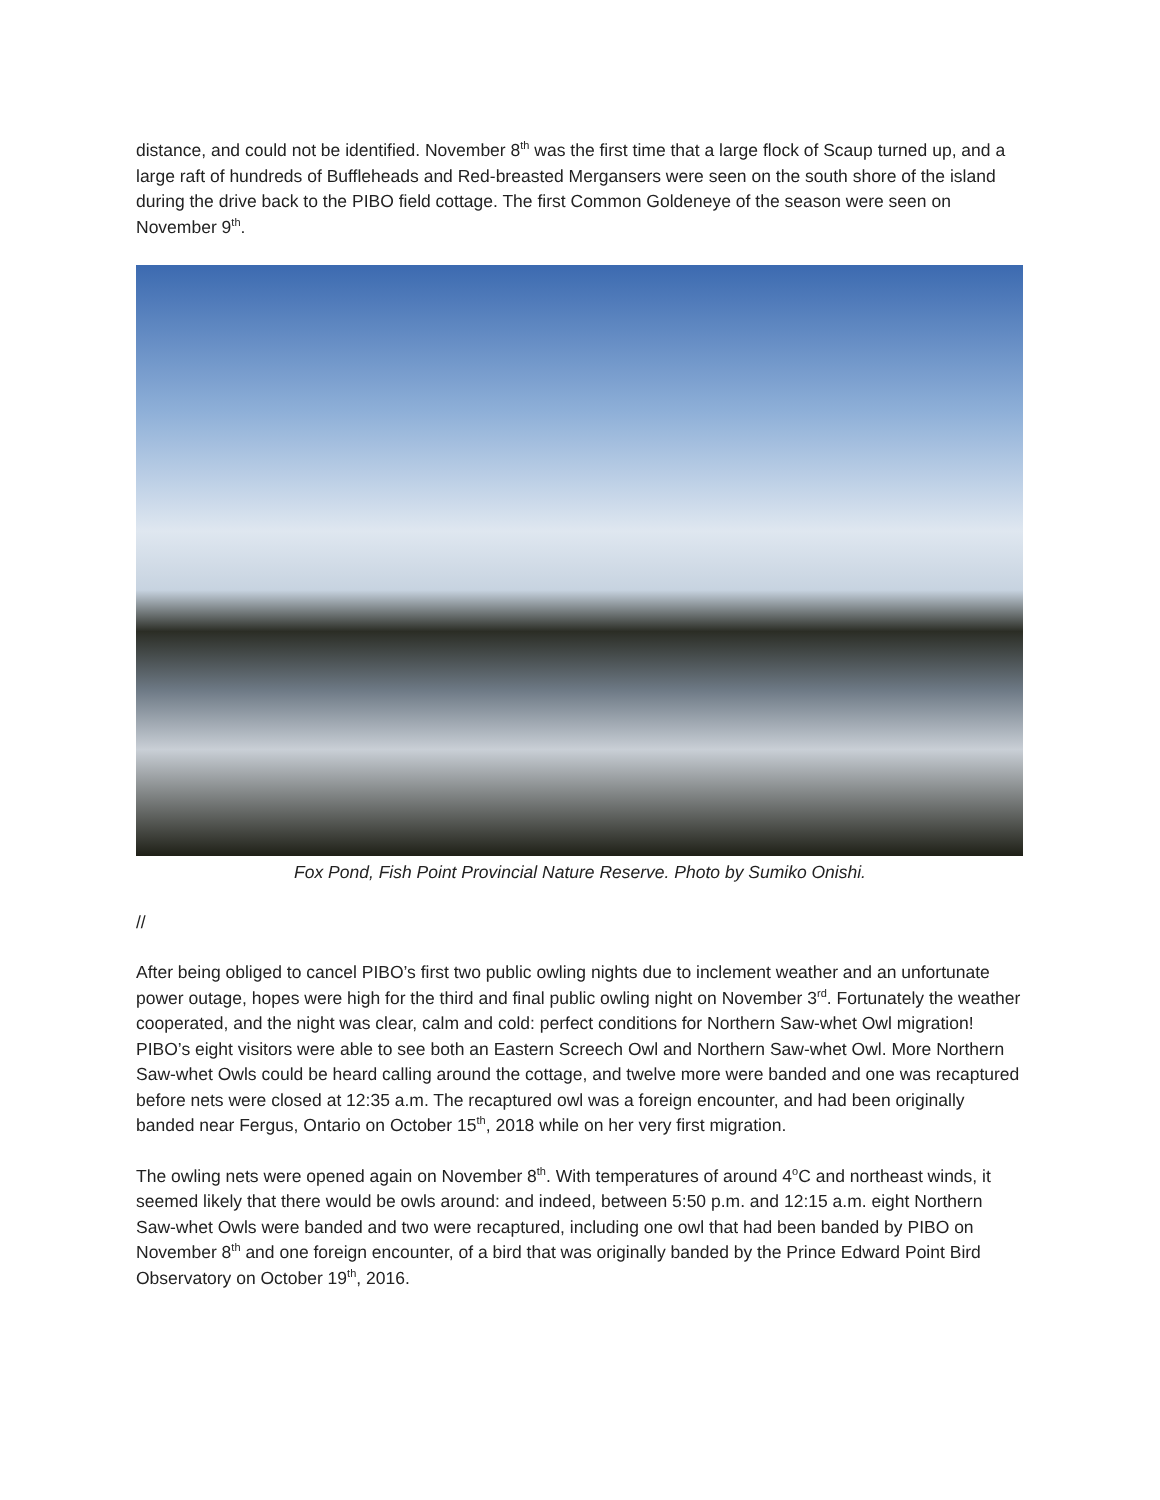distance, and could not be identified. November 8<sup>th</sup> was the first time that a large flock of Scaup turned up, and a large raft of hundreds of Buffleheads and Red-breasted Mergansers were seen on the south shore of the island during the drive back to the PIBO field cottage. The first Common Goldeneye of the season were seen on November 9<sup>th</sup>.
Fox Pond, Fish Point Provincial Nature Reserve. Photo by Sumiko Onishi.
//
After being obliged to cancel PIBO’s first two public owling nights due to inclement weather and an unfortunate power outage, hopes were high for the third and final public owling night on November 3<sup>rd</sup>. Fortunately the weather cooperated, and the night was clear, calm and cold: perfect conditions for Northern Saw-whet Owl migration! PIBO’s eight visitors were able to see both an Eastern Screech Owl and Northern Saw-whet Owl. More Northern Saw-whet Owls could be heard calling around the cottage, and twelve more were banded and one was recaptured before nets were closed at 12:35 a.m. The recaptured owl was a foreign encounter, and had been originally banded near Fergus, Ontario on October 15<sup>th</sup>, 2018 while on her very first migration.
The owling nets were opened again on November 8<sup>th</sup>. With temperatures of around 4<sup>o</sup>C and northeast winds, it seemed likely that there would be owls around: and indeed, between 5:50 p.m. and 12:15 a.m. eight Northern Saw-whet Owls were banded and two were recaptured, including one owl that had been banded by PIBO on November 8<sup>th</sup> and one foreign encounter, of a bird that was originally banded by the Prince Edward Point Bird Observatory on October 19<sup>th</sup>, 2016.